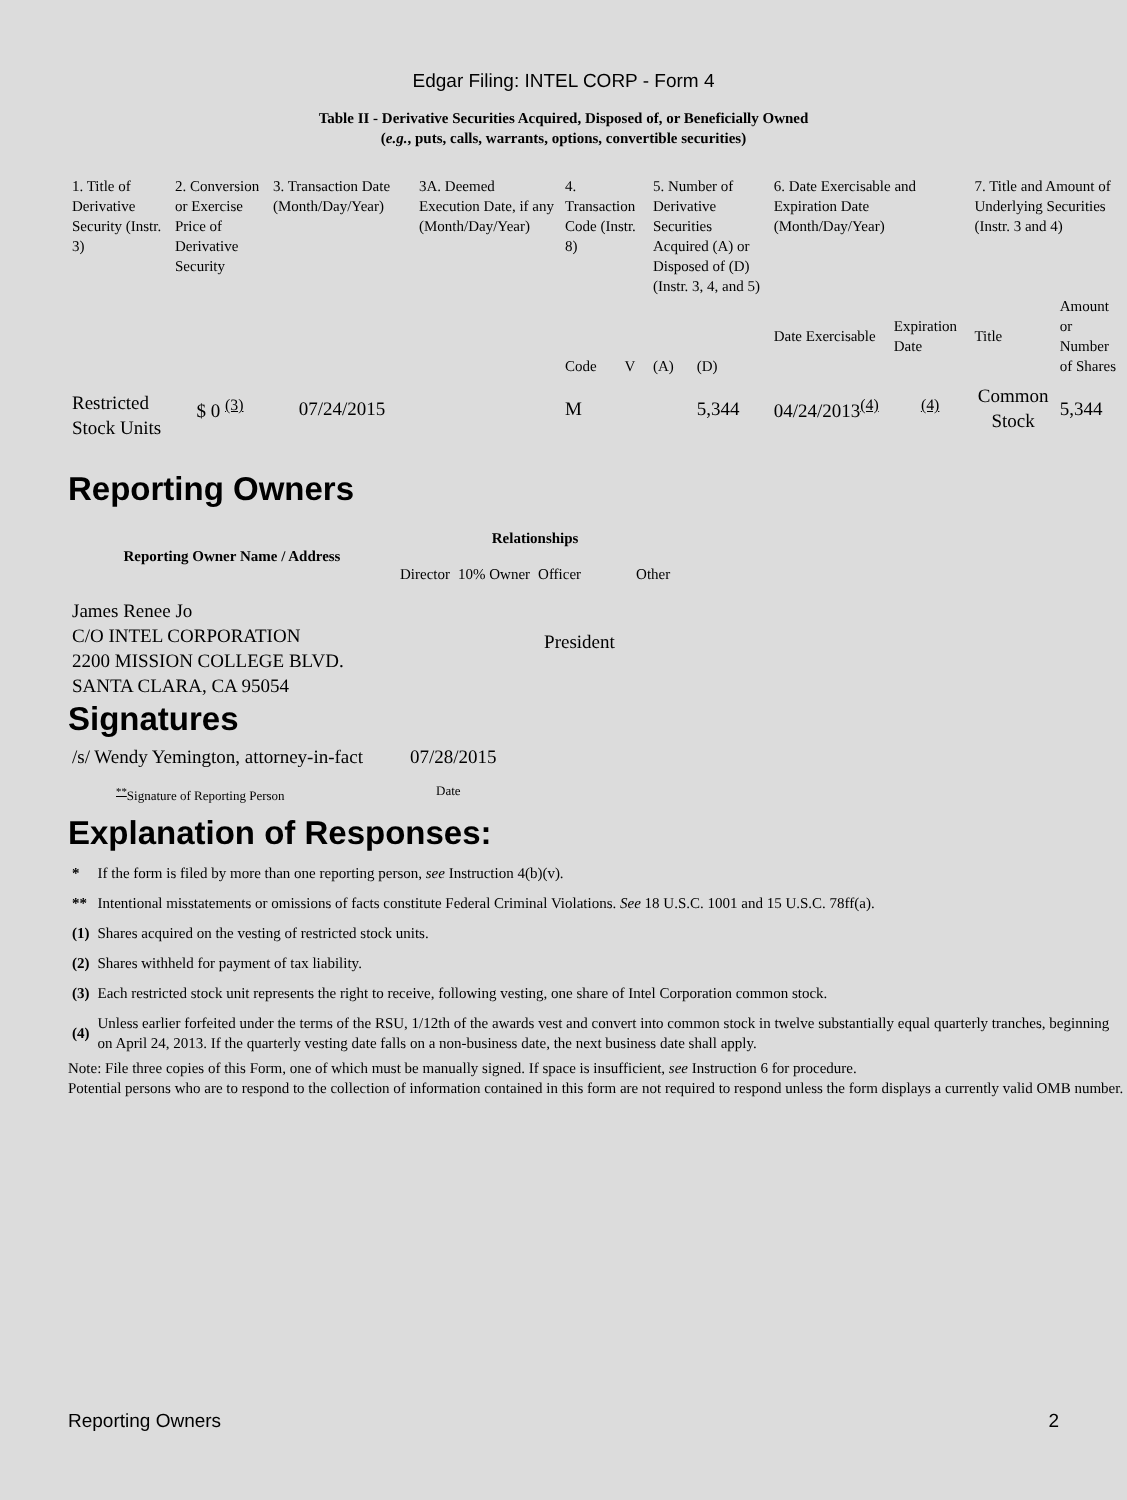Edgar Filing: INTEL CORP - Form 4
Table II - Derivative Securities Acquired, Disposed of, or Beneficially Owned
(e.g., puts, calls, warrants, options, convertible securities)
| 1. Title of Derivative Security (Instr. 3) | 2. Conversion or Exercise Price of Derivative Security | 3. Transaction Date (Month/Day/Year) | 3A. Deemed Execution Date, if any (Month/Day/Year) | 4. Transaction Code (Instr. 8) | | 5. Number of Derivative Securities Acquired (A) or Disposed of (D) (Instr. 3, 4, and 5) | | 6. Date Exercisable and Expiration Date (Month/Day/Year) | | 7. Title and Amount of Underlying Securities (Instr. 3 and 4) | |
| --- | --- | --- | --- | --- | --- | --- | --- | --- | --- | --- | --- |
| | | | | Code | V | (A) | (D) | Date Exercisable | Expiration Date | Title | Amount or Number of Shares |
| Restricted Stock Units | $ 0 <sup>(3)</sup> | 07/24/2015 | | M | | | 5,344 | 04/24/2013<sup>(4)</sup> | <sup>(4)</sup> | Common Stock | 5,344 |
Reporting Owners
| Reporting Owner Name / Address | Relationships | | | |
| --- | --- | --- | --- | --- |
| | Director | 10% Owner | Officer | Other |
| James Renee Jo C/O INTEL CORPORATION 2200 MISSION COLLEGE BLVD. SANTA CLARA, CA 95054 | | | President | |
Signatures
| /s/ Wendy Yemington, attorney-in-fact | 07/28/2015 |
| <sup>**</sup> Signature of Reporting Person | Date |
Explanation of Responses:
| * | If the form is filed by more than one reporting person, see Instruction 4(b)(v). |
| ** | Intentional misstatements or omissions of facts constitute Federal Criminal Violations. See 18 U.S.C. 1001 and 15 U.S.C. 78ff(a). |
| (1) | Shares acquired on the vesting of restricted stock units. |
| (2) | Shares withheld for payment of tax liability. |
| (3) | Each restricted stock unit represents the right to receive, following vesting, one share of Intel Corporation common stock. |
| (4) | Unless earlier forfeited under the terms of the RSU, 1/12th of the awards vest and convert into common stock in twelve substantially equal quarterly tranches, beginning on April 24, 2013. If the quarterly vesting date falls on a non-business date, the next business date shall apply. |
Note: File three copies of this Form, one of which must be manually signed. If space is insufficient, see Instruction 6 for procedure.
Potential persons who are to respond to the collection of information contained in this form are not required to respond unless the form displays a currently valid OMB number.
Reporting Owners 2